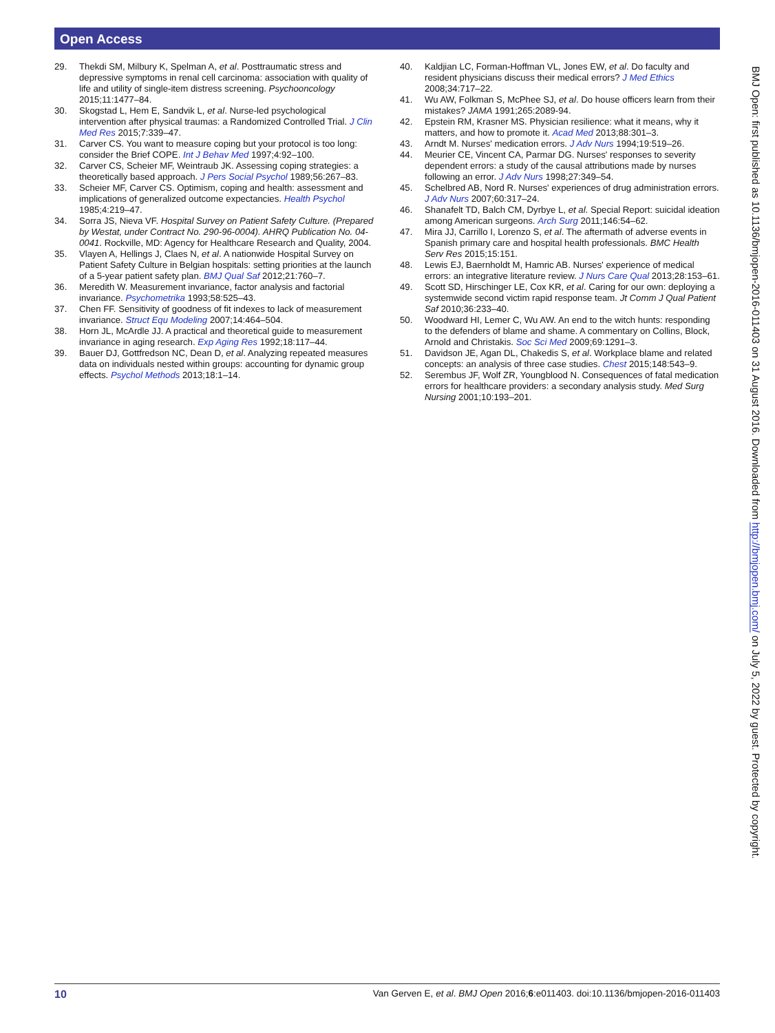Open Access
29. Thekdi SM, Milbury K, Spelman A, et al. Posttraumatic stress and depressive symptoms in renal cell carcinoma: association with quality of life and utility of single-item distress screening. Psychooncology 2015;11:1477–84.
30. Skogstad L, Hem E, Sandvik L, et al. Nurse-led psychological intervention after physical traumas: a Randomized Controlled Trial. J Clin Med Res 2015;7:339–47.
31. Carver CS. You want to measure coping but your protocol is too long: consider the Brief COPE. Int J Behav Med 1997;4:92–100.
32. Carver CS, Scheier MF, Weintraub JK. Assessing coping strategies: a theoretically based approach. J Pers Social Psychol 1989;56:267–83.
33. Scheier MF, Carver CS. Optimism, coping and health: assessment and implications of generalized outcome expectancies. Health Psychol 1985;4:219–47.
34. Sorra JS, Nieva VF. Hospital Survey on Patient Safety Culture. (Prepared by Westat, under Contract No. 290-96-0004). AHRQ Publication No. 04-0041. Rockville, MD: Agency for Healthcare Research and Quality, 2004.
35. Vlayen A, Hellings J, Claes N, et al. A nationwide Hospital Survey on Patient Safety Culture in Belgian hospitals: setting priorities at the launch of a 5-year patient safety plan. BMJ Qual Saf 2012;21:760–7.
36. Meredith W. Measurement invariance, factor analysis and factorial invariance. Psychometrika 1993;58:525–43.
37. Chen FF. Sensitivity of goodness of fit indexes to lack of measurement invariance. Struct Equ Modeling 2007;14:464–504.
38. Horn JL, McArdle JJ. A practical and theoretical guide to measurement invariance in aging research. Exp Aging Res 1992;18:117–44.
39. Bauer DJ, Gottfredson NC, Dean D, et al. Analyzing repeated measures data on individuals nested within groups: accounting for dynamic group effects. Psychol Methods 2013;18:1–14.
40. Kaldjian LC, Forman-Hoffman VL, Jones EW, et al. Do faculty and resident physicians discuss their medical errors? J Med Ethics 2008;34:717–22.
41. Wu AW, Folkman S, McPhee SJ, et al. Do house officers learn from their mistakes? JAMA 1991;265:2089-94.
42. Epstein RM, Krasner MS. Physician resilience: what it means, why it matters, and how to promote it. Acad Med 2013;88:301–3.
43. Arndt M. Nurses' medication errors. J Adv Nurs 1994;19:519–26.
44. Meurier CE, Vincent CA, Parmar DG. Nurses' responses to severity dependent errors: a study of the causal attributions made by nurses following an error. J Adv Nurs 1998;27:349–54.
45. Schelbred AB, Nord R. Nurses' experiences of drug administration errors. J Adv Nurs 2007;60:317–24.
46. Shanafelt TD, Balch CM, Dyrbye L, et al. Special Report: suicidal ideation among American surgeons. Arch Surg 2011;146:54–62.
47. Mira JJ, Carrillo I, Lorenzo S, et al. The aftermath of adverse events in Spanish primary care and hospital health professionals. BMC Health Serv Res 2015;15:151.
48. Lewis EJ, Baernholdt M, Hamric AB. Nurses' experience of medical errors: an integrative literature review. J Nurs Care Qual 2013;28:153–61.
49. Scott SD, Hirschinger LE, Cox KR, et al. Caring for our own: deploying a systemwide second victim rapid response team. Jt Comm J Qual Patient Saf 2010;36:233–40.
50. Woodward HI, Lemer C, Wu AW. An end to the witch hunts: responding to the defenders of blame and shame. A commentary on Collins, Block, Arnold and Christakis. Soc Sci Med 2009;69:1291–3.
51. Davidson JE, Agan DL, Chakedis S, et al. Workplace blame and related concepts: an analysis of three case studies. Chest 2015;148:543–9.
52. Serembus JF, Wolf ZR, Youngblood N. Consequences of fatal medication errors for healthcare providers: a secondary analysis study. Med Surg Nursing 2001;10:193–201.
BMJ Open: first published as 10.1136/bmjopen-2016-011403 on 31 August 2016. Downloaded from http://bmjopen.bmj.com/ on July 5, 2022 by guest. Protected by copyright.
10 Van Gerven E, et al. BMJ Open 2016;6:e011403. doi:10.1136/bmjopen-2016-011403